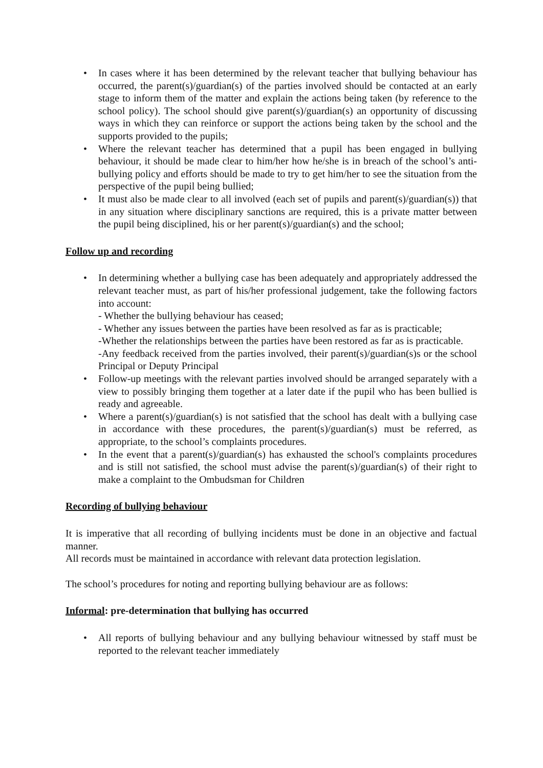• In cases where it has been determined by the relevant teacher that bullying behaviour has occurred, the parent(s)/guardian(s) of the parties involved should be contacted at an early stage to inform them of the matter and explain the actions being taken (by reference to the school policy). The school should give parent(s)/guardian(s) an opportunity of discussing ways in which they can reinforce or support the actions being taken by the school and the supports provided to the pupils;
• Where the relevant teacher has determined that a pupil has been engaged in bullying behaviour, it should be made clear to him/her how he/she is in breach of the school’s anti-bullying policy and efforts should be made to try to get him/her to see the situation from the perspective of the pupil being bullied;
• It must also be made clear to all involved (each set of pupils and parent(s)/guardian(s)) that in any situation where disciplinary sanctions are required, this is a private matter between the pupil being disciplined, his or her parent(s)/guardian(s) and the school;
Follow up and recording
• In determining whether a bullying case has been adequately and appropriately addressed the relevant teacher must, as part of his/her professional judgement, take the following factors into account:
- Whether the bullying behaviour has ceased;
- Whether any issues between the parties have been resolved as far as is practicable;
-Whether the relationships between the parties have been restored as far as is practicable.
-Any feedback received from the parties involved, their parent(s)/guardian(s)s or the school Principal or Deputy Principal
• Follow-up meetings with the relevant parties involved should be arranged separately with a view to possibly bringing them together at a later date if the pupil who has been bullied is ready and agreeable.
• Where a parent(s)/guardian(s) is not satisfied that the school has dealt with a bullying case in accordance with these procedures, the parent(s)/guardian(s) must be referred, as appropriate, to the school’s complaints procedures.
• In the event that a parent(s)/guardian(s) has exhausted the school's complaints procedures and is still not satisfied, the school must advise the parent(s)/guardian(s) of their right to make a complaint to the Ombudsman for Children
Recording of bullying behaviour
It is imperative that all recording of bullying incidents must be done in an objective and factual manner.
All records must be maintained in accordance with relevant data protection legislation.
The school’s procedures for noting and reporting bullying behaviour are as follows:
Informal: pre-determination that bullying has occurred
• All reports of bullying behaviour and any bullying behaviour witnessed by staff must be reported to the relevant teacher immediately